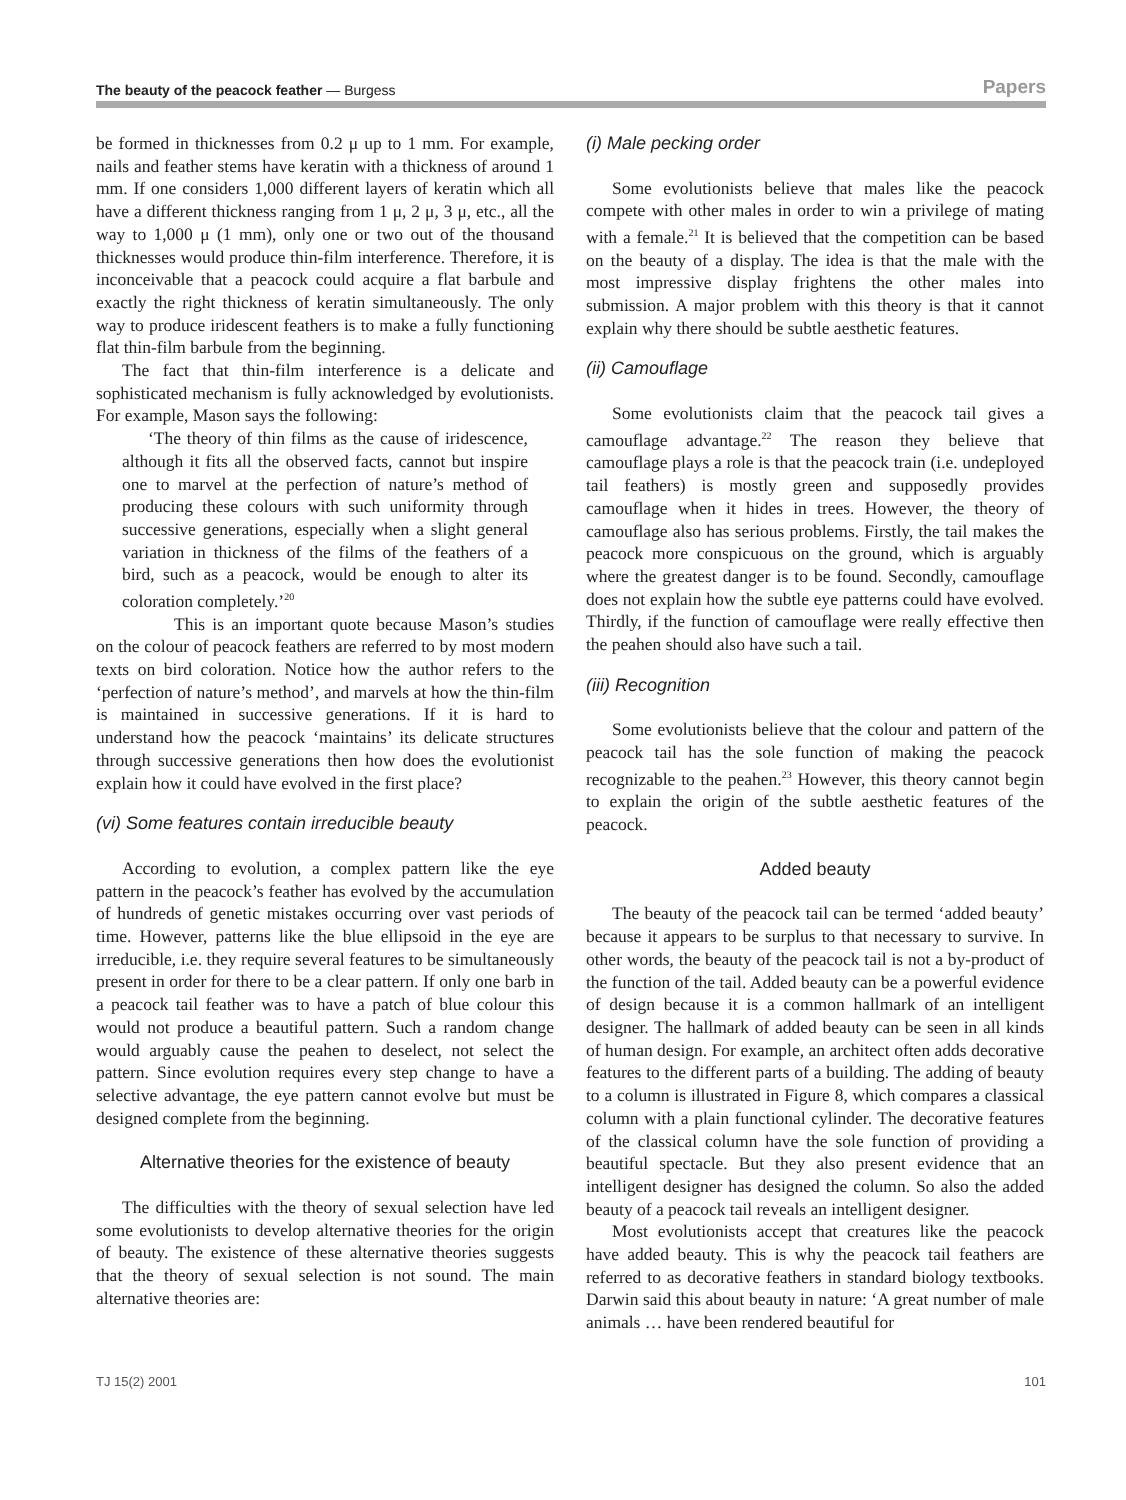The beauty of the peacock feather — Burgess Papers
be formed in thicknesses from 0.2 μ up to 1 mm. For example, nails and feather stems have keratin with a thickness of around 1 mm. If one considers 1,000 different layers of keratin which all have a different thickness ranging from 1 μ, 2 μ, 3 μ, etc., all the way to 1,000 μ (1 mm), only one or two out of the thousand thicknesses would produce thin-film interference. Therefore, it is inconceivable that a peacock could acquire a flat barbule and exactly the right thickness of keratin simultaneously. The only way to produce iridescent feathers is to make a fully functioning flat thin-film barbule from the beginning.
The fact that thin-film interference is a delicate and sophisticated mechanism is fully acknowledged by evolutionists. For example, Mason says the following:
‘The theory of thin films as the cause of iridescence, although it fits all the observed facts, cannot but inspire one to marvel at the perfection of nature’s method of producing these colours with such uniformity through successive generations, especially when a slight general variation in thickness of the films of the feathers of a bird, such as a peacock, would be enough to alter its coloration completely.’<sup>20</sup>
This is an important quote because Mason’s studies on the colour of peacock feathers are referred to by most modern texts on bird coloration. Notice how the author refers to the ‘perfection of nature’s method’, and marvels at how the thin-film is maintained in successive generations. If it is hard to understand how the peacock ‘maintains’ its delicate structures through successive generations then how does the evolutionist explain how it could have evolved in the first place?
(vi) Some features contain irreducible beauty
According to evolution, a complex pattern like the eye pattern in the peacock’s feather has evolved by the accumulation of hundreds of genetic mistakes occurring over vast periods of time. However, patterns like the blue ellipsoid in the eye are irreducible, i.e. they require several features to be simultaneously present in order for there to be a clear pattern. If only one barb in a peacock tail feather was to have a patch of blue colour this would not produce a beautiful pattern. Such a random change would arguably cause the peahen to deselect, not select the pattern. Since evolution requires every step change to have a selective advantage, the eye pattern cannot evolve but must be designed complete from the beginning.
Alternative theories for the existence of beauty
The difficulties with the theory of sexual selection have led some evolutionists to develop alternative theories for the origin of beauty. The existence of these alternative theories suggests that the theory of sexual selection is not sound. The main alternative theories are:
(i) Male pecking order
Some evolutionists believe that males like the peacock compete with other males in order to win a privilege of mating with a female.<sup>21</sup> It is believed that the competition can be based on the beauty of a display. The idea is that the male with the most impressive display frightens the other males into submission. A major problem with this theory is that it cannot explain why there should be subtle aesthetic features.
(ii) Camouflage
Some evolutionists claim that the peacock tail gives a camouflage advantage.<sup>22</sup> The reason they believe that camouflage plays a role is that the peacock train (i.e. undeployed tail feathers) is mostly green and supposedly provides camouflage when it hides in trees. However, the theory of camouflage also has serious problems. Firstly, the tail makes the peacock more conspicuous on the ground, which is arguably where the greatest danger is to be found. Secondly, camouflage does not explain how the subtle eye patterns could have evolved. Thirdly, if the function of camouflage were really effective then the peahen should also have such a tail.
(iii) Recognition
Some evolutionists believe that the colour and pattern of the peacock tail has the sole function of making the peacock recognizable to the peahen.<sup>23</sup> However, this theory cannot begin to explain the origin of the subtle aesthetic features of the peacock.
Added beauty
The beauty of the peacock tail can be termed ‘added beauty’ because it appears to be surplus to that necessary to survive. In other words, the beauty of the peacock tail is not a by-product of the function of the tail. Added beauty can be a powerful evidence of design because it is a common hallmark of an intelligent designer. The hallmark of added beauty can be seen in all kinds of human design. For example, an architect often adds decorative features to the different parts of a building. The adding of beauty to a column is illustrated in Figure 8, which compares a classical column with a plain functional cylinder. The decorative features of the classical column have the sole function of providing a beautiful spectacle. But they also present evidence that an intelligent designer has designed the column. So also the added beauty of a peacock tail reveals an intelligent designer.
Most evolutionists accept that creatures like the peacock have added beauty. This is why the peacock tail feathers are referred to as decorative feathers in standard biology textbooks. Darwin said this about beauty in nature: ‘A great number of male animals … have been rendered beautiful for
TJ 15(2) 2001 101